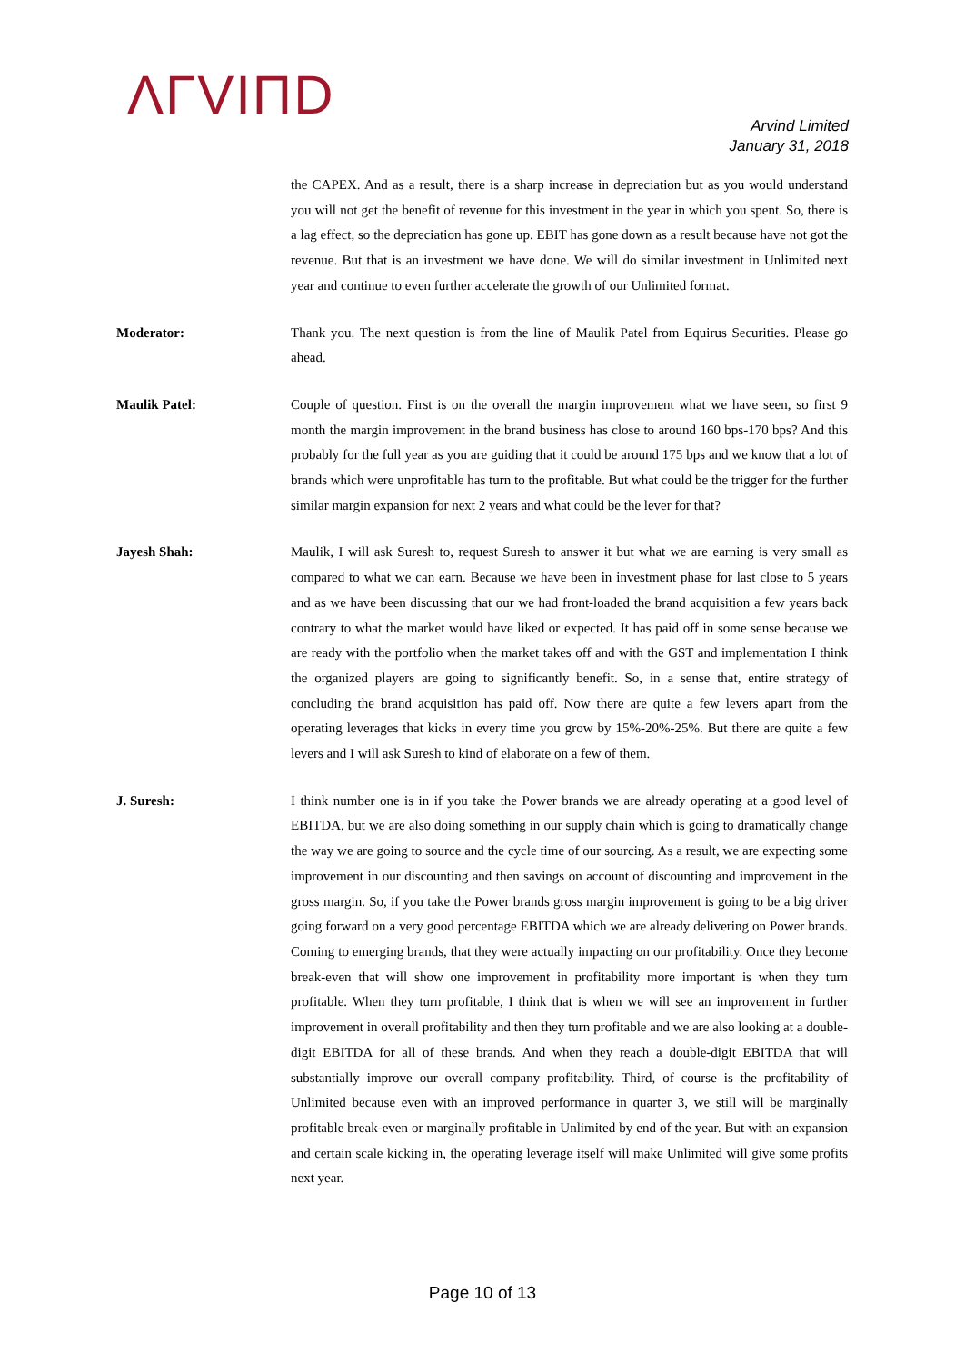ΛΓVIΠD
Arvind Limited
January 31, 2018
the CAPEX. And as a result, there is a sharp increase in depreciation but as you would understand you will not get the benefit of revenue for this investment in the year in which you spent. So, there is a lag effect, so the depreciation has gone up. EBIT has gone down as a result because have not got the revenue. But that is an investment we have done. We will do similar investment in Unlimited next year and continue to even further accelerate the growth of our Unlimited format.
Moderator: Thank you. The next question is from the line of Maulik Patel from Equirus Securities. Please go ahead.
Maulik Patel: Couple of question. First is on the overall the margin improvement what we have seen, so first 9 month the margin improvement in the brand business has close to around 160 bps-170 bps? And this probably for the full year as you are guiding that it could be around 175 bps and we know that a lot of brands which were unprofitable has turn to the profitable. But what could be the trigger for the further similar margin expansion for next 2 years and what could be the lever for that?
Jayesh Shah: Maulik, I will ask Suresh to, request Suresh to answer it but what we are earning is very small as compared to what we can earn. Because we have been in investment phase for last close to 5 years and as we have been discussing that our we had front-loaded the brand acquisition a few years back contrary to what the market would have liked or expected. It has paid off in some sense because we are ready with the portfolio when the market takes off and with the GST and implementation I think the organized players are going to significantly benefit. So, in a sense that, entire strategy of concluding the brand acquisition has paid off. Now there are quite a few levers apart from the operating leverages that kicks in every time you grow by 15%-20%-25%. But there are quite a few levers and I will ask Suresh to kind of elaborate on a few of them.
J. Suresh: I think number one is in if you take the Power brands we are already operating at a good level of EBITDA, but we are also doing something in our supply chain which is going to dramatically change the way we are going to source and the cycle time of our sourcing. As a result, we are expecting some improvement in our discounting and then savings on account of discounting and improvement in the gross margin. So, if you take the Power brands gross margin improvement is going to be a big driver going forward on a very good percentage EBITDA which we are already delivering on Power brands. Coming to emerging brands, that they were actually impacting on our profitability. Once they become break-even that will show one improvement in profitability more important is when they turn profitable. When they turn profitable, I think that is when we will see an improvement in further improvement in overall profitability and then they turn profitable and we are also looking at a double-digit EBITDA for all of these brands. And when they reach a double-digit EBITDA that will substantially improve our overall company profitability. Third, of course is the profitability of Unlimited because even with an improved performance in quarter 3, we still will be marginally profitable break-even or marginally profitable in Unlimited by end of the year. But with an expansion and certain scale kicking in, the operating leverage itself will make Unlimited will give some profits next year.
Page 10 of 13